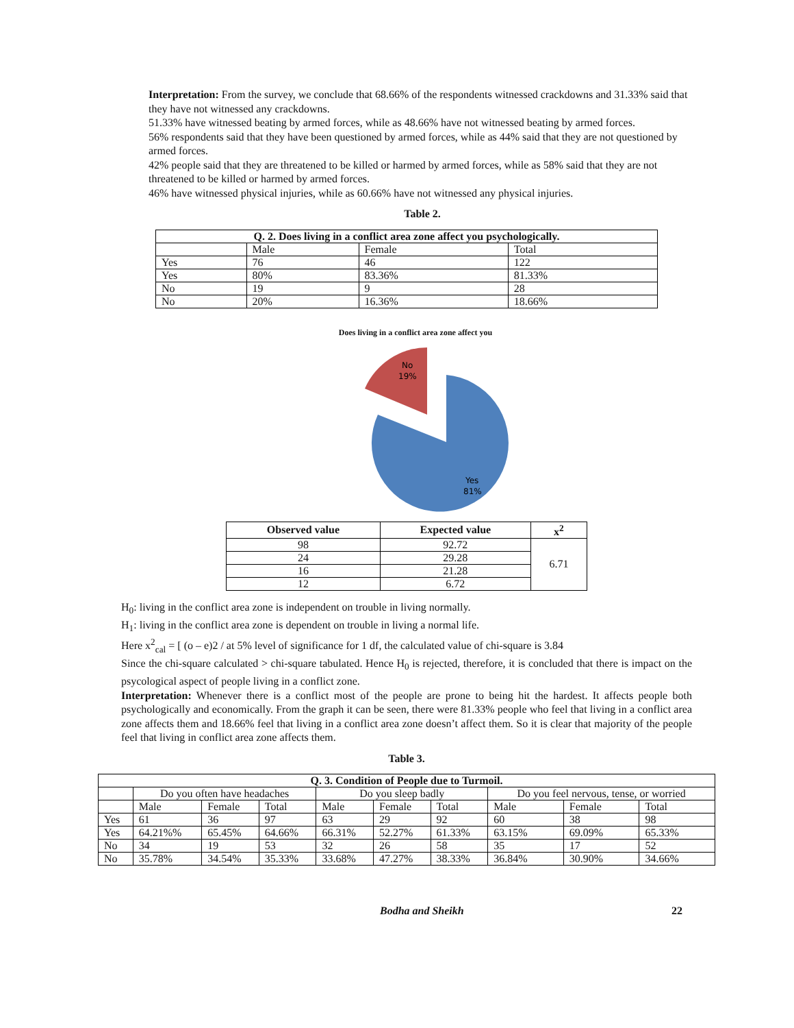Interpretation: From the survey, we conclude that 68.66% of the respondents witnessed crackdowns and 31.33% said that they have not witnessed any crackdowns.
51.33% have witnessed beating by armed forces, while as 48.66% have not witnessed beating by armed forces.
56% respondents said that they have been questioned by armed forces, while as 44% said that they are not questioned by armed forces.
42% people said that they are threatened to be killed or harmed by armed forces, while as 58% said that they are not threatened to be killed or harmed by armed forces.
46% have witnessed physical injuries, while as 60.66% have not witnessed any physical injuries.
Table 2.
| Q. 2. Does living in a conflict area zone affect you psychologically. | | | |
| --- | --- | --- | --- |
| | Male | Female | Total |
| Yes | 76 | 46 | 122 |
| Yes | 80% | 83.36% | 81.33% |
| No | 19 | 9 | 28 |
| No | 20% | 16.36% | 18.66% |
Does living in a conflict area zone affect you
No
19%
Yes
81%
| Observed value | Expected value | x<sup>2</sup> |
| --- | --- | --- |
| 98 | 92.72 | 6.71 |
| 24 | 29.28 | |
| 16 | 21.28 | |
| 12 | 6.72 | |
H<sub>0</sub>: living in the conflict area zone is independent on trouble in living normally.
H<sub>1</sub>: living in the conflict area zone is dependent on trouble in living a normal life.
Here x<sup>2</sup><sub>cal</sub> = [ (o – e)2 / at 5% level of significance for 1 df, the calculated value of chi-square is 3.84
Since the chi-square calculated > chi-square tabulated. Hence H<sub>0</sub> is rejected, therefore, it is concluded that there is impact on the psycological aspect of people living in a conflict zone.
Interpretation: Whenever there is a conflict most of the people are prone to being hit the hardest. It affects people both psychologically and economically. From the graph it can be seen, there were 81.33% people who feel that living in a conflict area zone affects them and 18.66% feel that living in a conflict area zone doesn’t affect them. So it is clear that majority of the people feel that living in conflict area zone affects them.
Table 3.
| Q. 3. Condition of People due to Turmoil. | | | | | | | | | |
| --- | --- | --- | --- | --- | --- | --- | --- | --- | --- |
| | Do you often have headaches | | | Do you sleep badly | | | Do you feel nervous, tense, or worried | | |
| | Male | Female | Total | Male | Female | Total | Male | Female | Total |
| Yes | 61 | 36 | 97 | 63 | 29 | 92 | 60 | 38 | 98 |
| Yes | 64.21%% | 65.45% | 64.66% | 66.31% | 52.27% | 61.33% | 63.15% | 69.09% | 65.33% |
| No | 34 | 19 | 53 | 32 | 26 | 58 | 35 | 17 | 52 |
| No | 35.78% | 34.54% | 35.33% | 33.68% | 47.27% | 38.33% | 36.84% | 30.90% | 34.66% |
Bodha and Sheikh 22